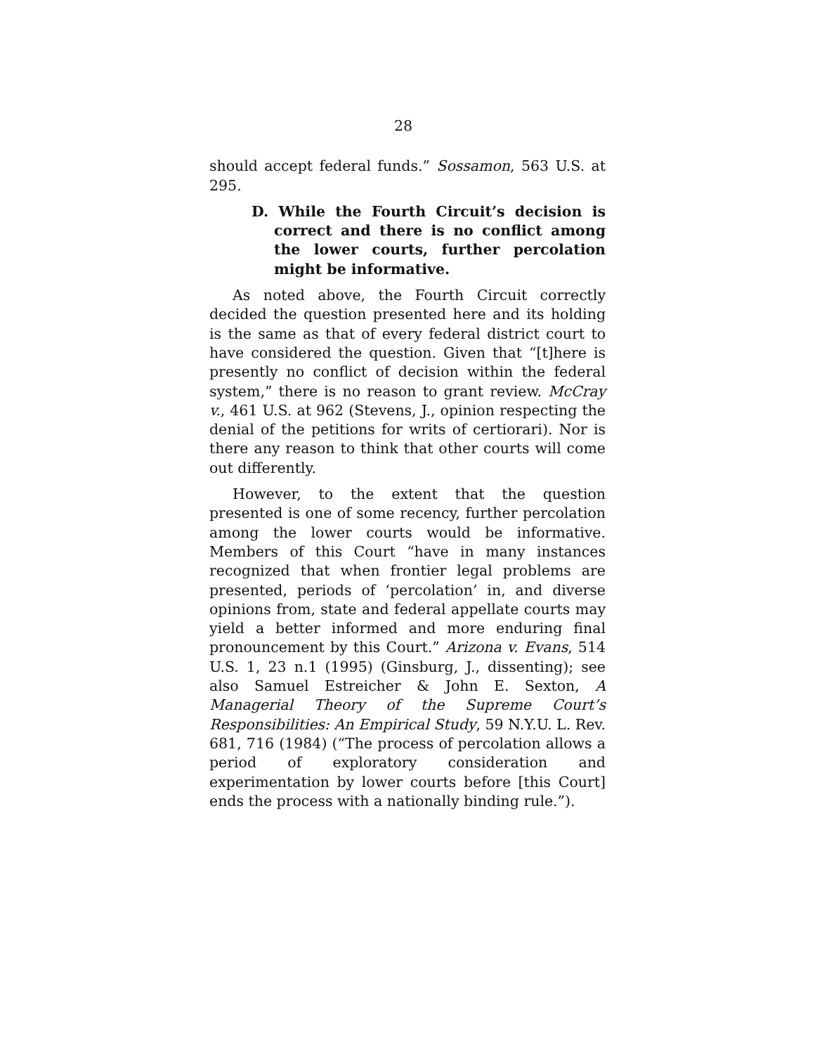28
should accept federal funds.” Sossamon, 563 U.S. at 295.
D. While the Fourth Circuit’s decision is correct and there is no conflict among the lower courts, further percolation might be informative.
As noted above, the Fourth Circuit correctly decided the question presented here and its holding is the same as that of every federal district court to have considered the question. Given that “[t]here is presently no conflict of decision within the federal system,” there is no reason to grant review. McCray v., 461 U.S. at 962 (Stevens, J., opinion respecting the denial of the petitions for writs of certiorari). Nor is there any reason to think that other courts will come out differently.
However, to the extent that the question presented is one of some recency, further percolation among the lower courts would be informative. Members of this Court “have in many instances recognized that when frontier legal problems are presented, periods of ‘percolation’ in, and diverse opinions from, state and federal appellate courts may yield a better informed and more enduring final pronouncement by this Court.” Arizona v. Evans, 514 U.S. 1, 23 n.1 (1995) (Ginsburg, J., dissenting); see also Samuel Estreicher & John E. Sexton, A Managerial Theory of the Supreme Court’s Responsibilities: An Empirical Study, 59 N.Y.U. L. Rev. 681, 716 (1984) (“The process of percolation allows a period of exploratory consideration and experimentation by lower courts before [this Court] ends the process with a nationally binding rule.”).